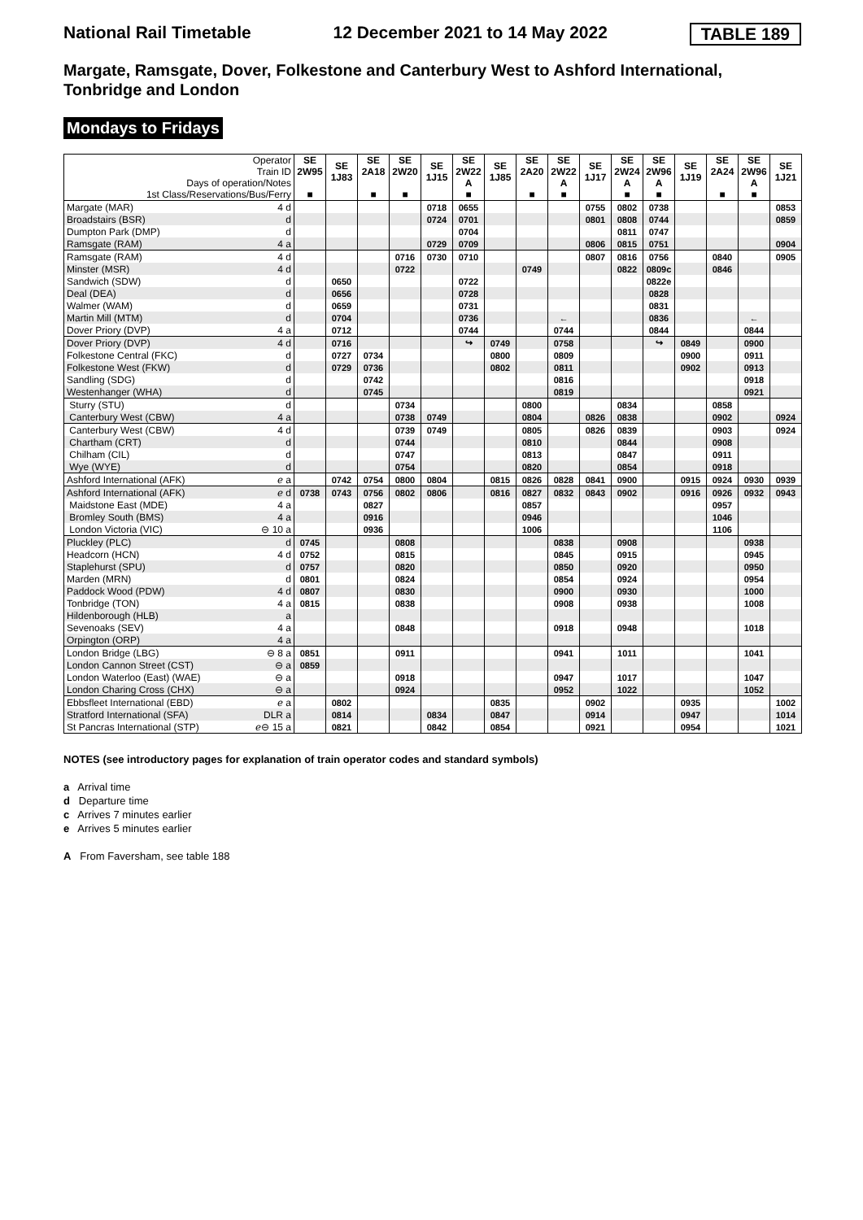National Rail Timetable 12 December 2021 to 14 May 2022 TABLE 189
Margate, Ramsgate, Dover, Folkestone and Canterbury West to Ashford International, Tonbridge and London
Mondays to Fridays
| Operator Train ID Days of operation/Notes 1st Class/Reservations/Bus/Ferry | | SE 2W95 ■ | SE 1J83 | SE 2A18 ■ | SE 2W20 ■ | SE 1J15 | SE 2W22 A ■ | SE 1J85 | SE 2A20 ■ | SE 2W22 A ■ | SE 1J17 | SE 2W24 A ■ | SE 2W96 A ■ | SE 1J19 | SE 2A24 ■ | SE 2W96 A ■ | SE 1J21 |
| Margate (MAR) | 4 d | | | | | 0718 | 0655 | | | | 0755 | 0802 | 0738 | | | | 0853 |
| Broadstairs (BSR) | d | | | | | 0724 | 0701 | | | | 0801 | 0808 | 0744 | | | | 0859 |
| Dumpton Park (DMP) | d | | | | | | 0704 | | | | | 0811 | 0747 | | | | |
| Ramsgate (RAM) | 4 a | | | | | 0729 | 0709 | | | | 0806 | 0815 | 0751 | | | | 0904 |
| Ramsgate (RAM) | 4 d | | | | 0716 | 0730 | 0710 | | | | 0807 | 0816 | 0756 | | 0840 | | 0905 |
| Minster (MSR) | 4 d | | | | 0722 | | | | 0749 | | | 0822 | 0809c | | 0846 | | |
| Sandwich (SDW) | d | | 0650 | | | | 0722 | | | | | | 0822e | | | | |
| Deal (DEA) | d | | 0656 | | | | 0728 | | | | | | 0828 | | | | |
| Walmer (WAM) | d | | 0659 | | | | 0731 | | | | | | 0831 | | | | |
| Martin Mill (MTM) | d | | 0704 | | | | 0736 | | | ← | | | 0836 | | | ← | |
| Dover Priory (DVP) | 4 a | | 0712 | | | | 0744 | | | 0744 | | | 0844 | | | 0844 | |
| Dover Priory (DVP) | 4 d | | 0716 | | | | ↪ | 0749 | | 0758 | | | ↪ | 0849 | | 0900 | |
| Folkestone Central (FKC) | d | | 0727 | 0734 | | | | 0800 | | 0809 | | | | 0900 | | 0911 | |
| Folkestone West (FKW) | d | | 0729 | 0736 | | | | 0802 | | 0811 | | | | 0902 | | 0913 | |
| Sandling (SDG) | d | | | 0742 | | | | | | 0816 | | | | | | 0918 | |
| Westenhanger (WHA) | d | | | 0745 | | | | | | 0819 | | | | | | 0921 | |
| Sturry (STU) | d | | | | 0734 | | | | 0800 | | | 0834 | | | 0858 | | |
| Canterbury West (CBW) | 4 a | | | | 0738 | 0749 | | | 0804 | | 0826 | 0838 | | | 0902 | | 0924 |
| Canterbury West (CBW) | 4 d | | | | 0739 | 0749 | | | 0805 | | 0826 | 0839 | | | 0903 | | 0924 |
| Chartham (CRT) | d | | | | 0744 | | | | 0810 | | | 0844 | | | 0908 | | |
| Chilham (CIL) | d | | | | 0747 | | | | 0813 | | | 0847 | | | 0911 | | |
| Wye (WYE) | d | | | | 0754 | | | | 0820 | | | 0854 | | | 0918 | | |
| Ashford International (AFK) | ℯ a | | 0742 | 0754 | 0800 | 0804 | | 0815 | 0826 | 0828 | 0841 | 0900 | | 0915 | 0924 | 0930 | 0939 |
| Ashford International (AFK) | ℯ d | 0738 | 0743 | 0756 | 0802 | 0806 | | 0816 | 0827 | 0832 | 0843 | 0902 | | 0916 | 0926 | 0932 | 0943 |
| Maidstone East (MDE) | 4 a | | | 0827 | | | | | 0857 | | | | | | 0957 | | |
| Bromley South (BMS) | 4 a | | | 0916 | | | | | 0946 | | | | | | 1046 | | |
| London Victoria (VIC) | ⊖ 10 a | | | 0936 | | | | | 1006 | | | | | | 1106 | | |
| Pluckley (PLC) | d | 0745 | | | 0808 | | | | | 0838 | | 0908 | | | | 0938 | |
| Headcorn (HCN) | 4 d | 0752 | | | 0815 | | | | | 0845 | | 0915 | | | | 0945 | |
| Staplehurst (SPU) | d | 0757 | | | 0820 | | | | | 0850 | | 0920 | | | | 0950 | |
| Marden (MRN) | d | 0801 | | | 0824 | | | | | 0854 | | 0924 | | | | 0954 | |
| Paddock Wood (PDW) | 4 d | 0807 | | | 0830 | | | | | 0900 | | 0930 | | | | 1000 | |
| Tonbridge (TON) | 4 a | 0815 | | | 0838 | | | | | 0908 | | 0938 | | | | 1008 | |
| Hildenborough (HLB) | a | | | | | | | | | | | | | | | | |
| Sevenoaks (SEV) | 4 a | | | | 0848 | | | | | 0918 | | 0948 | | | | 1018 | |
| Orpington (ORP) | 4 a | | | | | | | | | | | | | | | | |
| London Bridge (LBG) | ⊖ 8 a | 0851 | | | 0911 | | | | | 0941 | | 1011 | | | | 1041 | |
| London Cannon Street (CST) | ⊖ a | 0859 | | | | | | | | | | | | | | | |
| London Waterloo (East) (WAE) | ⊖ a | | | | 0918 | | | | | 0947 | | 1017 | | | | 1047 | |
| London Charing Cross (CHX) | ⊖ a | | | | 0924 | | | | | 0952 | | 1022 | | | | 1052 | |
| Ebbsfleet International (EBD) | ℯ a | | 0802 | | | | | 0835 | | | 0902 | | | 0935 | | | 1002 |
| Stratford International (SFA) | DLR a | | 0814 | | | 0834 | | 0847 | | | 0914 | | | 0947 | | | 1014 |
| St Pancras International (STP) | ℯ⊖ 15 a | | 0821 | | | 0842 | | 0854 | | | 0921 | | | 0954 | | | 1021 |
NOTES (see introductory pages for explanation of train operator codes and standard symbols)
a Arrival time
d Departure time
c Arrives 7 minutes earlier
e Arrives 5 minutes earlier
A From Faversham, see table 188